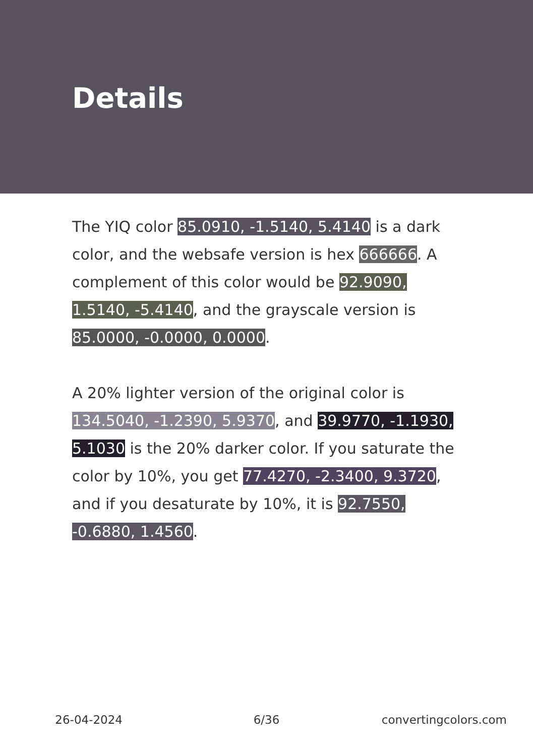Details
The YIQ color 85.0910, -1.5140, 5.4140 is a dark color, and the websafe version is hex 666666. A complement of this color would be 92.9090, 1.5140, -5.4140, and the grayscale version is 85.0000, -0.0000, 0.0000.
A 20% lighter version of the original color is 134.5040, -1.2390, 5.9370, and 39.9770, -1.1930, 5.1030 is the 20% darker color. If you saturate the color by 10%, you get 77.4270, -2.3400, 9.3720, and if you desaturate by 10%, it is 92.7550, -0.6880, 1.4560.
26-04-2024 6/36 convertingcolors.com